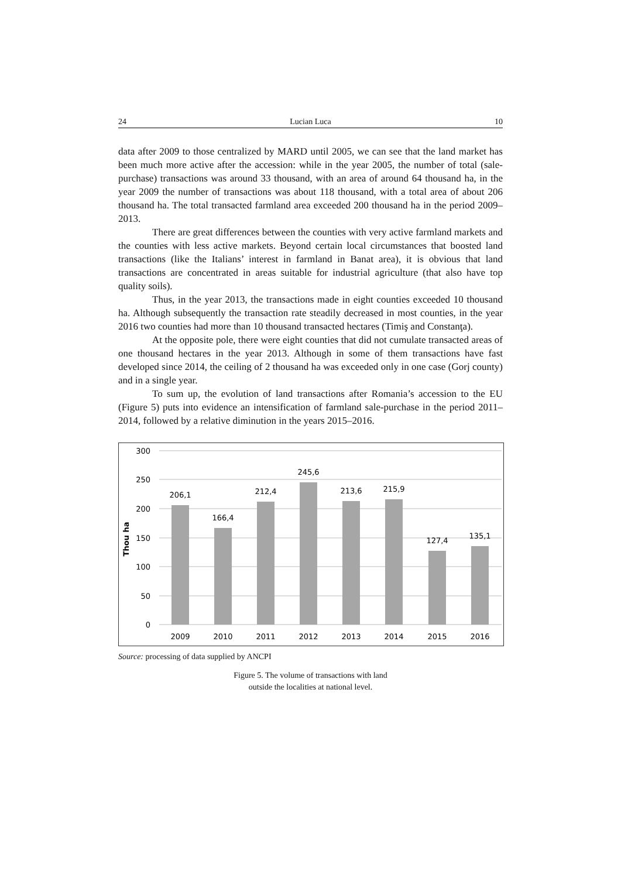24 Lucian Luca 10
data after 2009 to those centralized by MARD until 2005, we can see that the land market has been much more active after the accession: while in the year 2005, the number of total (sale-purchase) transactions was around 33 thousand, with an area of around 64 thousand ha, in the year 2009 the number of transactions was about 118 thousand, with a total area of about 206 thousand ha. The total transacted farmland area exceeded 200 thousand ha in the period 2009–2013.
There are great differences between the counties with very active farmland markets and the counties with less active markets. Beyond certain local circumstances that boosted land transactions (like the Italians’ interest in farmland in Banat area), it is obvious that land transactions are concentrated in areas suitable for industrial agriculture (that also have top quality soils).
Thus, in the year 2013, the transactions made in eight counties exceeded 10 thousand ha. Although subsequently the transaction rate steadily decreased in most counties, in the year 2016 two counties had more than 10 thousand transacted hectares (Timiş and Constanţa).
At the opposite pole, there were eight counties that did not cumulate transacted areas of one thousand hectares in the year 2013. Although in some of them transactions have fast developed since 2014, the ceiling of 2 thousand ha was exceeded only in one case (Gorj county) and in a single year.
To sum up, the evolution of land transactions after Romania’s accession to the EU (Figure 5) puts into evidence an intensification of farmland sale-purchase in the period 2011–2014, followed by a relative diminution in the years 2015–2016.
300
250
200
150
100
50
0
Thou ha
206,1
166,4
212,4
245,6
213,6
215,9
127,4
135,1
2009
2010
2011
2012
2013
2014
2015
2016
Source: processing of data supplied by ANCPI
Figure 5. The volume of transactions with land
outside the localities at national level.